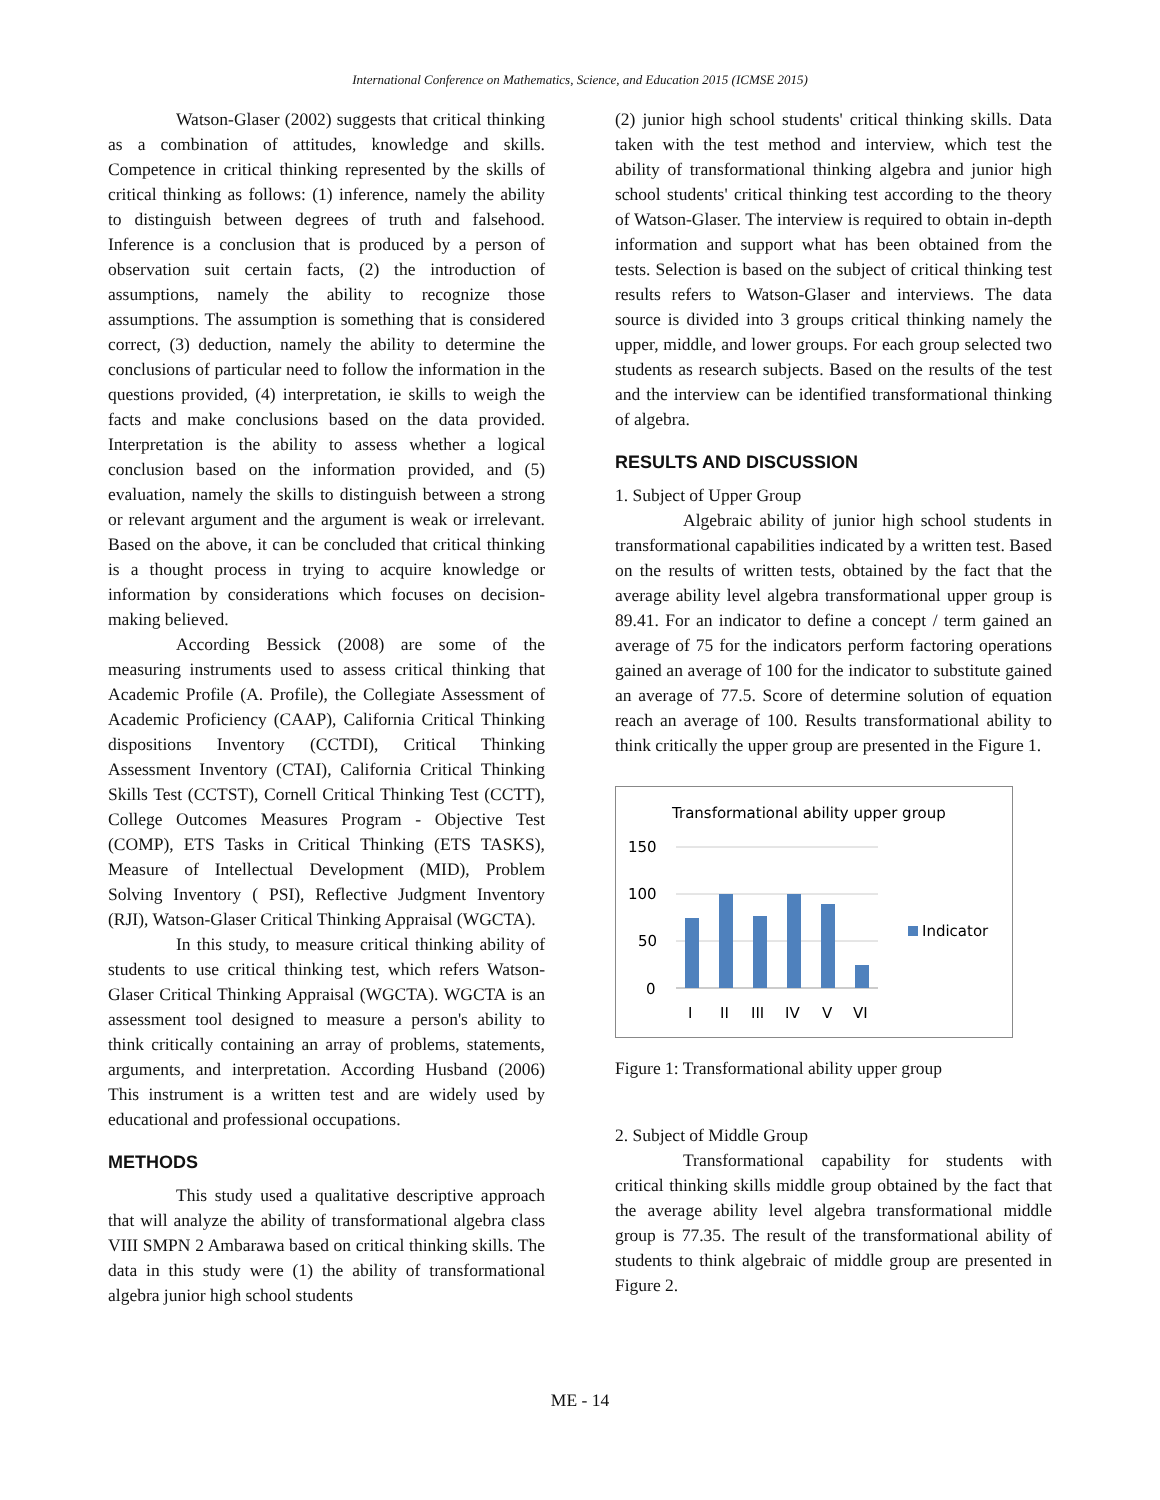International Conference on Mathematics, Science, and Education 2015 (ICMSE 2015)
Watson-Glaser (2002) suggests that critical thinking as a combination of attitudes, knowledge and skills. Competence in critical thinking represented by the skills of critical thinking as follows: (1) inference, namely the ability to distinguish between degrees of truth and falsehood. Inference is a conclusion that is produced by a person of observation suit certain facts, (2) the introduction of assumptions, namely the ability to recognize those assumptions. The assumption is something that is considered correct, (3) deduction, namely the ability to determine the conclusions of particular need to follow the information in the questions provided, (4) interpretation, ie skills to weigh the facts and make conclusions based on the data provided. Interpretation is the ability to assess whether a logical conclusion based on the information provided, and (5) evaluation, namely the skills to distinguish between a strong or relevant argument and the argument is weak or irrelevant. Based on the above, it can be concluded that critical thinking is a thought process in trying to acquire knowledge or information by considerations which focuses on decision-making believed.
According Bessick (2008) are some of the measuring instruments used to assess critical thinking that Academic Profile (A. Profile), the Collegiate Assessment of Academic Proficiency (CAAP), California Critical Thinking dispositions Inventory (CCTDI), Critical Thinking Assessment Inventory (CTAI), California Critical Thinking Skills Test (CCTST), Cornell Critical Thinking Test (CCTT), College Outcomes Measures Program - Objective Test (COMP), ETS Tasks in Critical Thinking (ETS TASKS), Measure of Intellectual Development (MID), Problem Solving Inventory ( PSI), Reflective Judgment Inventory (RJI), Watson-Glaser Critical Thinking Appraisal (WGCTA).
In this study, to measure critical thinking ability of students to use critical thinking test, which refers Watson-Glaser Critical Thinking Appraisal (WGCTA). WGCTA is an assessment tool designed to measure a person's ability to think critically containing an array of problems, statements, arguments, and interpretation. According Husband (2006) This instrument is a written test and are widely used by educational and professional occupations.
METHODS
This study used a qualitative descriptive approach that will analyze the ability of transformational algebra class VIII SMPN 2 Ambarawa based on critical thinking skills. The data in this study were (1) the ability of transformational algebra junior high school students
(2) junior high school students' critical thinking skills. Data taken with the test method and interview, which test the ability of transformational thinking algebra and junior high school students' critical thinking test according to the theory of Watson-Glaser. The interview is required to obtain in-depth information and support what has been obtained from the tests. Selection is based on the subject of critical thinking test results refers to Watson-Glaser and interviews. The data source is divided into 3 groups critical thinking namely the upper, middle, and lower groups. For each group selected two students as research subjects. Based on the results of the test and the interview can be identified transformational thinking of algebra.
RESULTS AND DISCUSSION
1. Subject of Upper Group
Algebraic ability of junior high school students in transformational capabilities indicated by a written test. Based on the results of written tests, obtained by the fact that the average ability level algebra transformational upper group is 89.41. For an indicator to define a concept / term gained an average of 75 for the indicators perform factoring operations gained an average of 100 for the indicator to substitute gained an average of 77.5. Score of determine solution of equation reach an average of 100. Results transformational ability to think critically the upper group are presented in the Figure 1.
Transformational ability upper group
150
100
50
0
I
II
III
IV
V
VI
Indicator
Figure 1: Transformational ability upper group
2. Subject of Middle Group
Transformational capability for students with critical thinking skills middle group obtained by the fact that the average ability level algebra transformational middle group is 77.35. The result of the transformational ability of students to think algebraic of middle group are presented in Figure 2.
ME - 14